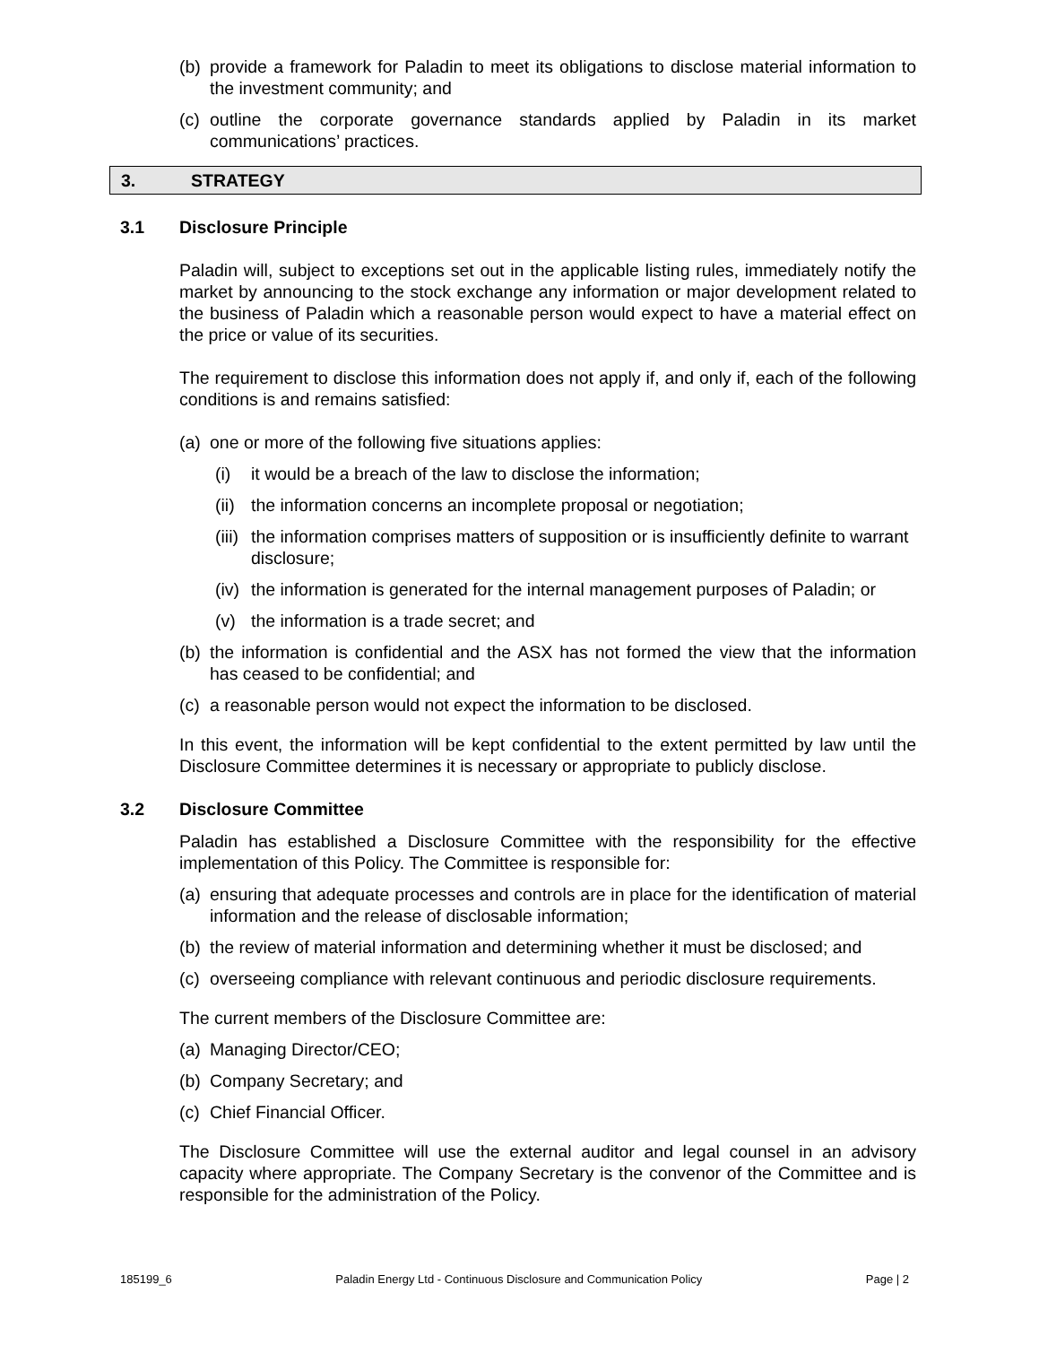(b) provide a framework for Paladin to meet its obligations to disclose material information to the investment community; and
(c) outline the corporate governance standards applied by Paladin in its market communications’ practices.
3. STRATEGY
3.1 Disclosure Principle
Paladin will, subject to exceptions set out in the applicable listing rules, immediately notify the market by announcing to the stock exchange any information or major development related to the business of Paladin which a reasonable person would expect to have a material effect on the price or value of its securities.
The requirement to disclose this information does not apply if, and only if, each of the following conditions is and remains satisfied:
(a) one or more of the following five situations applies:
(i) it would be a breach of the law to disclose the information;
(ii) the information concerns an incomplete proposal or negotiation;
(iii) the information comprises matters of supposition or is insufficiently definite to warrant disclosure;
(iv) the information is generated for the internal management purposes of Paladin; or
(v) the information is a trade secret; and
(b) the information is confidential and the ASX has not formed the view that the information has ceased to be confidential; and
(c) a reasonable person would not expect the information to be disclosed.
In this event, the information will be kept confidential to the extent permitted by law until the Disclosure Committee determines it is necessary or appropriate to publicly disclose.
3.2 Disclosure Committee
Paladin has established a Disclosure Committee with the responsibility for the effective implementation of this Policy. The Committee is responsible for:
(a) ensuring that adequate processes and controls are in place for the identification of material information and the release of disclosable information;
(b) the review of material information and determining whether it must be disclosed; and
(c) overseeing compliance with relevant continuous and periodic disclosure requirements.
The current members of the Disclosure Committee are:
(a) Managing Director/CEO;
(b) Company Secretary; and
(c) Chief Financial Officer.
The Disclosure Committee will use the external auditor and legal counsel in an advisory capacity where appropriate. The Company Secretary is the convenor of the Committee and is responsible for the administration of the Policy.
185199_6 Paladin Energy Ltd - Continuous Disclosure and Communication Policy Page | 2